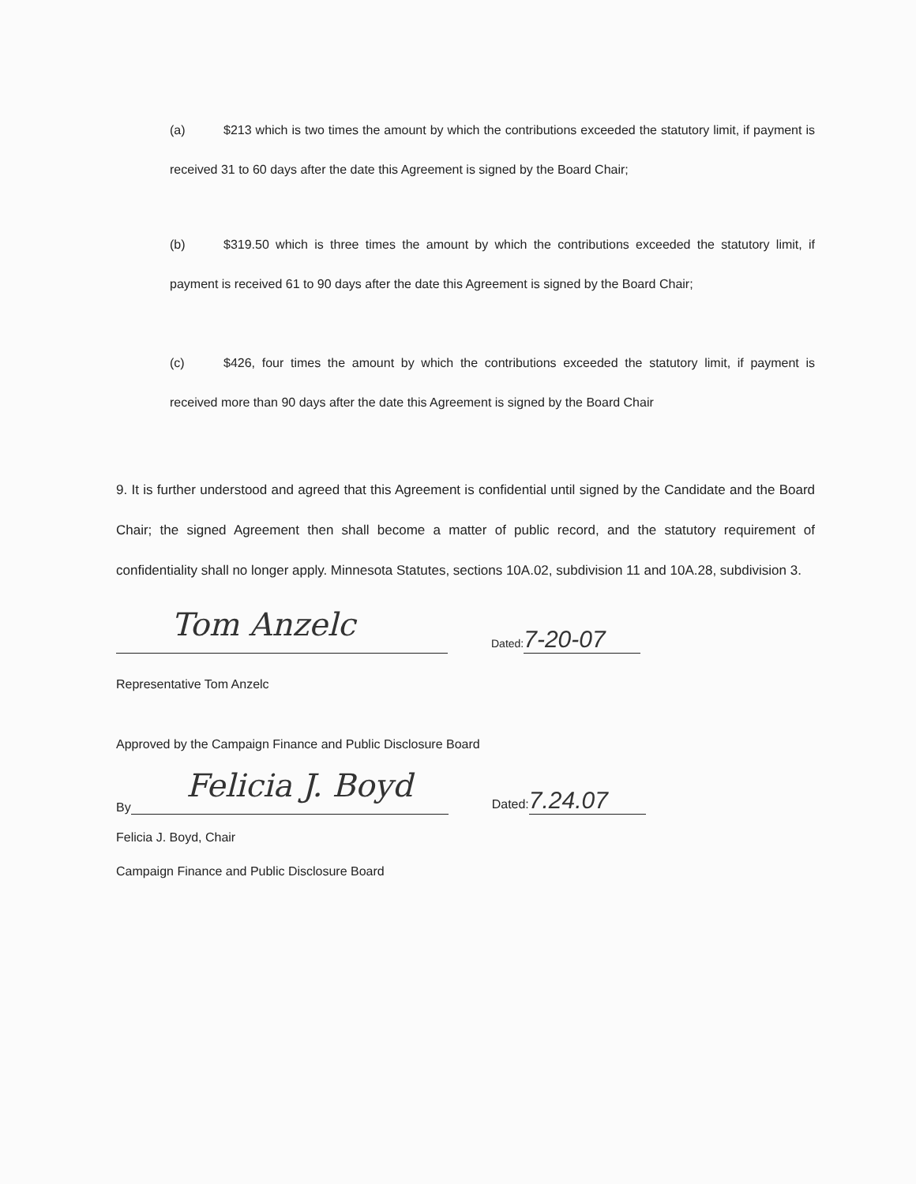(a) $213 which is two times the amount by which the contributions exceeded the statutory limit, if payment is received 31 to 60 days after the date this Agreement is signed by the Board Chair;
(b) $319.50 which is three times the amount by which the contributions exceeded the statutory limit, if payment is received 61 to 90 days after the date this Agreement is signed by the Board Chair;
(c) $426, four times the amount by which the contributions exceeded the statutory limit, if payment is received more than 90 days after the date this Agreement is signed by the Board Chair
9. It is further understood and agreed that this Agreement is confidential until signed by the Candidate and the Board Chair; the signed Agreement then shall become a matter of public record, and the statutory requirement of confidentiality shall no longer apply. Minnesota Statutes, sections 10A.02, subdivision 11 and 10A.28, subdivision 3.
Tom Anzelc
Dated: 7-20-07
Representative Tom Anzelc
Approved by the Campaign Finance and Public Disclosure Board
By
Felicia J. Boyd
Dated: 7.24.07
Felicia J. Boyd, Chair
Campaign Finance and Public Disclosure Board